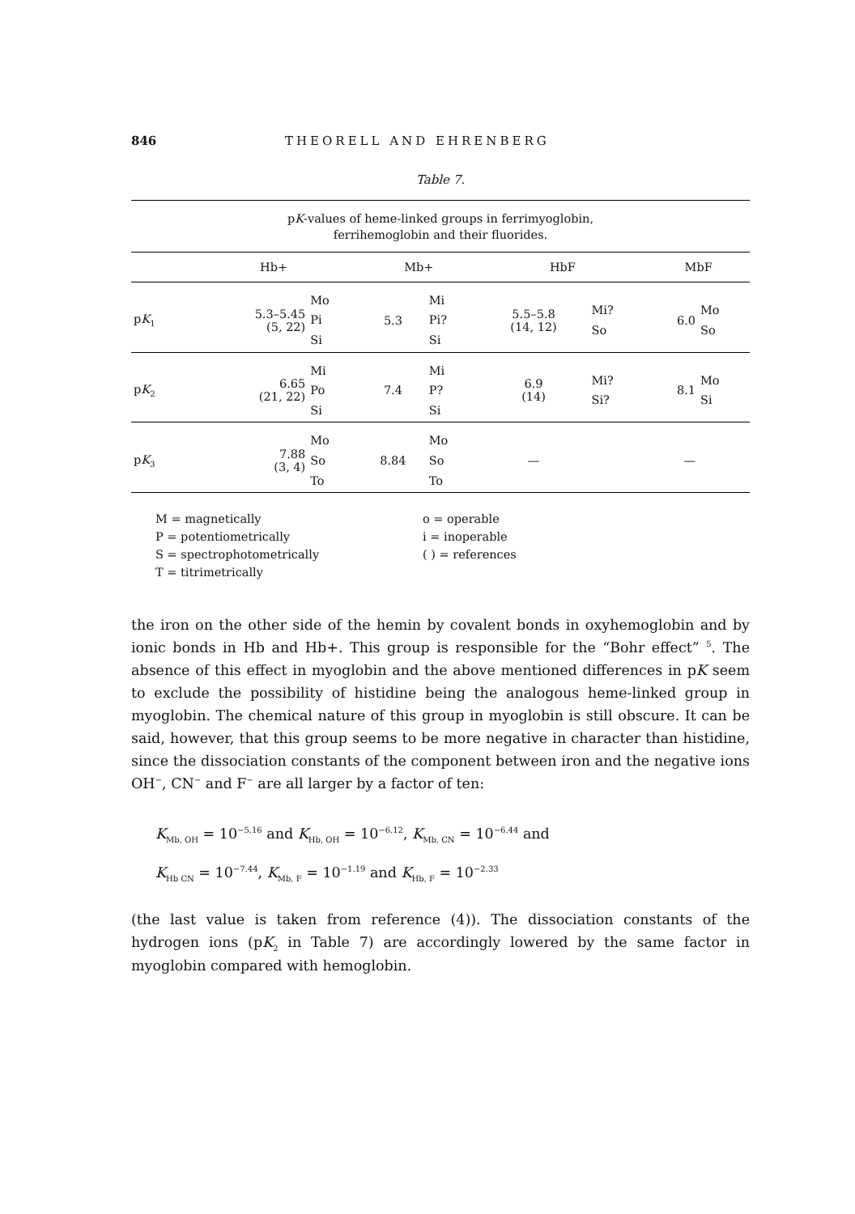846 THEORELL AND EHRENBERG
Table 7.
| p K -values of heme-linked groups in ferrimyoglobin, ferrihemoglobin and their fluorides. | | | | | | | | |
| | Hb+ | | Mb+ | | HbF | | MbF | |
| p K<sub>1</sub> | 5.3–5.45 (5, 22) | Mo Pi Si | 5.3 | Mi Pi? Si | 5.5–5.8 (14, 12) | Mi? So | 6.0 | Mo So |
| p K<sub>2</sub> | 6.65 (21, 22) | Mi Po Si | 7.4 | Mi P? Si | 6.9 (14) | Mi? Si? | 8.1 | Mo Si |
| p K<sub>3</sub> | 7.88 (3, 4) | Mo So To | 8.84 | Mo So To | — | | — | |
M = magnetically
P = potentiometrically
S = spectrophotometrically
T = titrimetrically
o = operable
i = inoperable
( ) = references
the iron on the other side of the hemin by covalent bonds in oxyhemoglobin and by ionic bonds in Hb and Hb+. This group is responsible for the “Bohr effect” <sup>5</sup>. The absence of this effect in myoglobin and the above mentioned differences in pK seem to exclude the possibility of histidine being the analogous heme-linked group in myoglobin. The chemical nature of this group in myoglobin is still obscure. It can be said, however, that this group seems to be more negative in character than histidine, since the dissociation constants of the component between iron and the negative ions OH<sup>−</sup>, CN<sup>−</sup> and F<sup>−</sup> are all larger by a factor of ten:
K<sub>Mb, OH</sub> = 10<sup>−5.16</sup> and K<sub>Hb, OH</sub> = 10<sup>−6.12</sup>, K<sub>Mb, CN</sub> = 10<sup>−6.44</sup> and
K<sub>Hb CN</sub> = 10<sup>−7.44</sup>, K<sub>Mb, F</sub> = 10<sup>−1.19</sup> and K<sub>Hb, F</sub> = 10<sup>−2.33</sup>
(the last value is taken from reference (4)). The dissociation constants of the hydrogen ions (pK<sub>2</sub> in Table 7) are accordingly lowered by the same factor in myoglobin compared with hemoglobin.